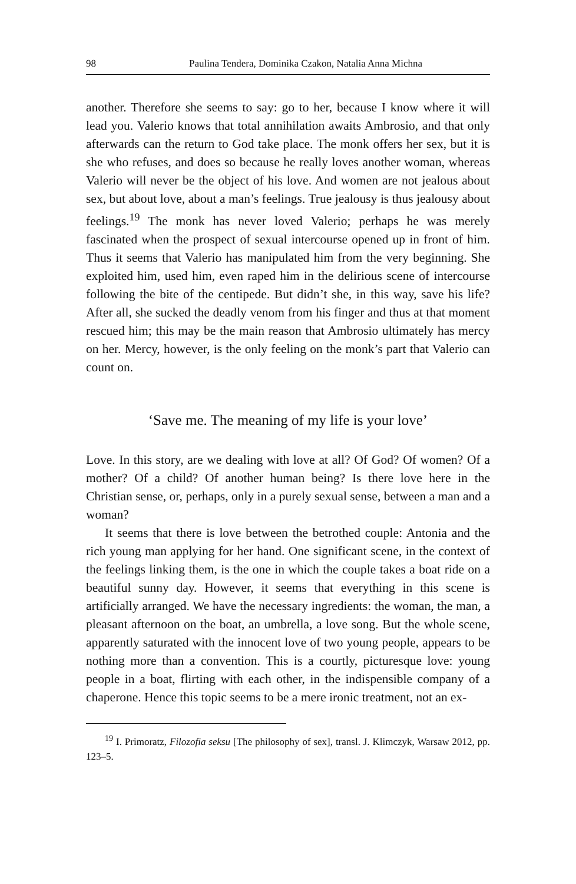98 Paulina Tendera, Dominika Czakon, Natalia Anna Michna
another. Therefore she seems to say: go to her, because I know where it will lead you. Valerio knows that total annihilation awaits Ambrosio, and that only afterwards can the return to God take place. The monk offers her sex, but it is she who refuses, and does so because he really loves another woman, whereas Valerio will never be the object of his love. And women are not jealous about sex, but about love, about a man’s feelings. True jealousy is thus jealousy about feelings.<sup>19</sup> The monk has never loved Valerio; perhaps he was merely fascinated when the prospect of sexual intercourse opened up in front of him. Thus it seems that Valerio has manipulated him from the very beginning. She exploited him, used him, even raped him in the delirious scene of intercourse following the bite of the centipede. But didn’t she, in this way, save his life? After all, she sucked the deadly venom from his finger and thus at that moment rescued him; this may be the main reason that Ambrosio ultimately has mercy on her. Mercy, however, is the only feeling on the monk’s part that Valerio can count on.
‘Save me. The meaning of my life is your love’
Love. In this story, are we dealing with love at all? Of God? Of women? Of a mother? Of a child? Of another human being? Is there love here in the Christian sense, or, perhaps, only in a purely sexual sense, between a man and a woman?
It seems that there is love between the betrothed couple: Antonia and the rich young man applying for her hand. One significant scene, in the context of the feelings linking them, is the one in which the couple takes a boat ride on a beautiful sunny day. However, it seems that everything in this scene is artificially arranged. We have the necessary ingredients: the woman, the man, a pleasant afternoon on the boat, an umbrella, a love song. But the whole scene, apparently saturated with the innocent love of two young people, appears to be nothing more than a convention. This is a courtly, picturesque love: young people in a boat, flirting with each other, in the indispensible company of a chaperone. Hence this topic seems to be a mere ironic treatment, not an ex-
<sup>19</sup> I. Primoratz, Filozofia seksu [The philosophy of sex], transl. J. Klimczyk, Warsaw 2012, pp. 123–5.